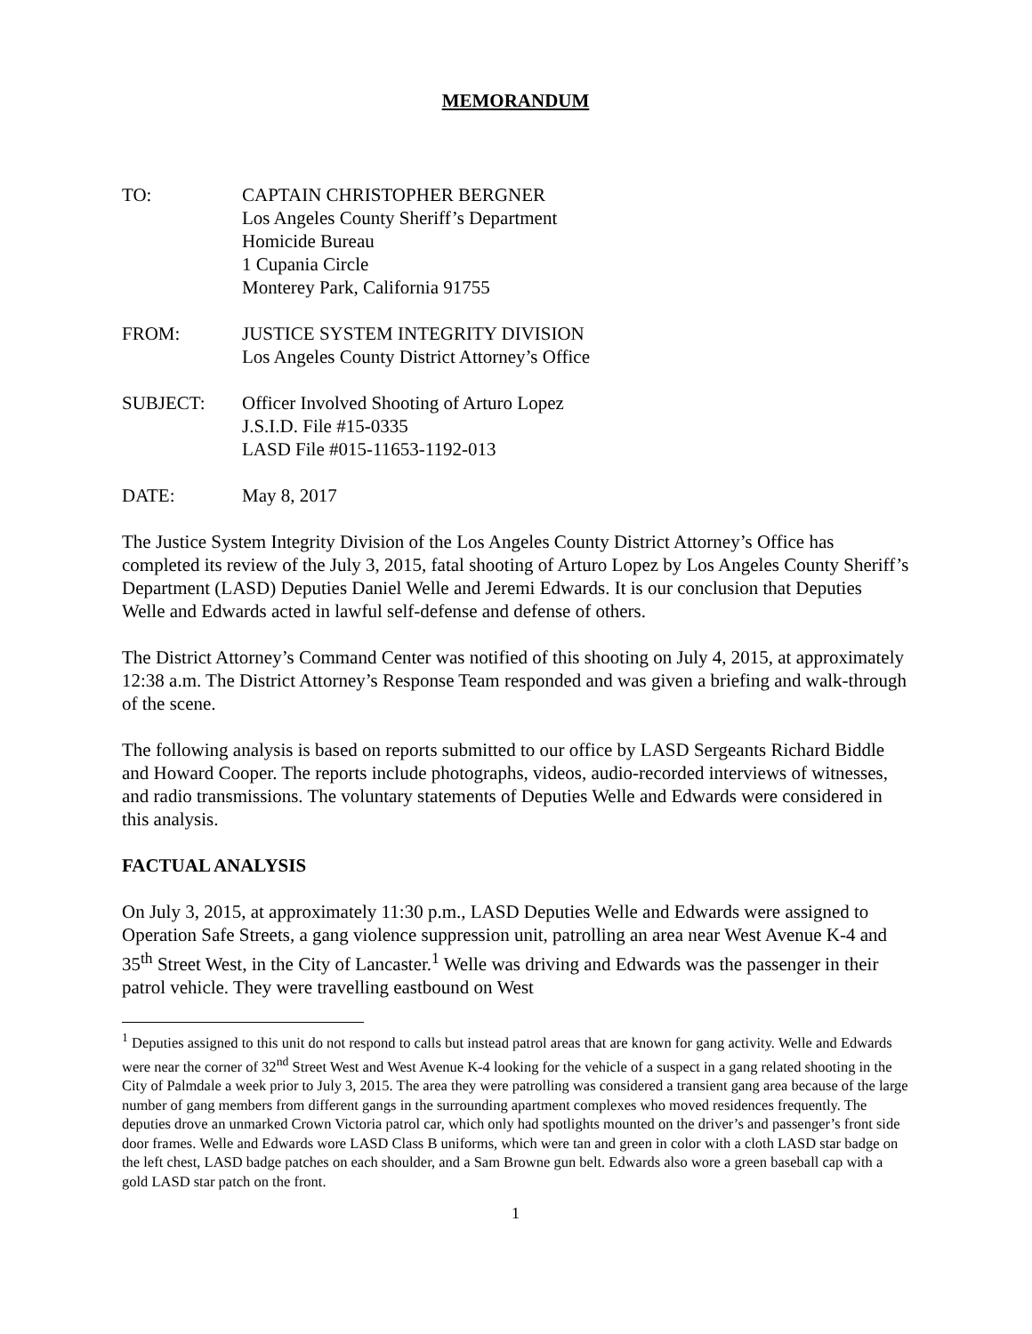MEMORANDUM
TO: CAPTAIN CHRISTOPHER BERGNER
Los Angeles County Sheriff’s Department
Homicide Bureau
1 Cupania Circle
Monterey Park, California 91755
FROM: JUSTICE SYSTEM INTEGRITY DIVISION
Los Angeles County District Attorney’s Office
SUBJECT: Officer Involved Shooting of Arturo Lopez
J.S.I.D. File #15-0335
LASD File #015-11653-1192-013
DATE: May 8, 2017
The Justice System Integrity Division of the Los Angeles County District Attorney’s Office has completed its review of the July 3, 2015, fatal shooting of Arturo Lopez by Los Angeles County Sheriff’s Department (LASD) Deputies Daniel Welle and Jeremi Edwards. It is our conclusion that Deputies Welle and Edwards acted in lawful self-defense and defense of others.
The District Attorney’s Command Center was notified of this shooting on July 4, 2015, at approximately 12:38 a.m. The District Attorney’s Response Team responded and was given a briefing and walk-through of the scene.
The following analysis is based on reports submitted to our office by LASD Sergeants Richard Biddle and Howard Cooper. The reports include photographs, videos, audio-recorded interviews of witnesses, and radio transmissions. The voluntary statements of Deputies Welle and Edwards were considered in this analysis.
FACTUAL ANALYSIS
On July 3, 2015, at approximately 11:30 p.m., LASD Deputies Welle and Edwards were assigned to Operation Safe Streets, a gang violence suppression unit, patrolling an area near West Avenue K-4 and 35<sup>th</sup> Street West, in the City of Lancaster.<sup>1</sup> Welle was driving and Edwards was the passenger in their patrol vehicle. They were travelling eastbound on West
<sup>1</sup> Deputies assigned to this unit do not respond to calls but instead patrol areas that are known for gang activity. Welle and Edwards were near the corner of 32<sup>nd</sup> Street West and West Avenue K-4 looking for the vehicle of a suspect in a gang related shooting in the City of Palmdale a week prior to July 3, 2015. The area they were patrolling was considered a transient gang area because of the large number of gang members from different gangs in the surrounding apartment complexes who moved residences frequently. The deputies drove an unmarked Crown Victoria patrol car, which only had spotlights mounted on the driver’s and passenger’s front side door frames. Welle and Edwards wore LASD Class B uniforms, which were tan and green in color with a cloth LASD star badge on the left chest, LASD badge patches on each shoulder, and a Sam Browne gun belt. Edwards also wore a green baseball cap with a gold LASD star patch on the front.
1